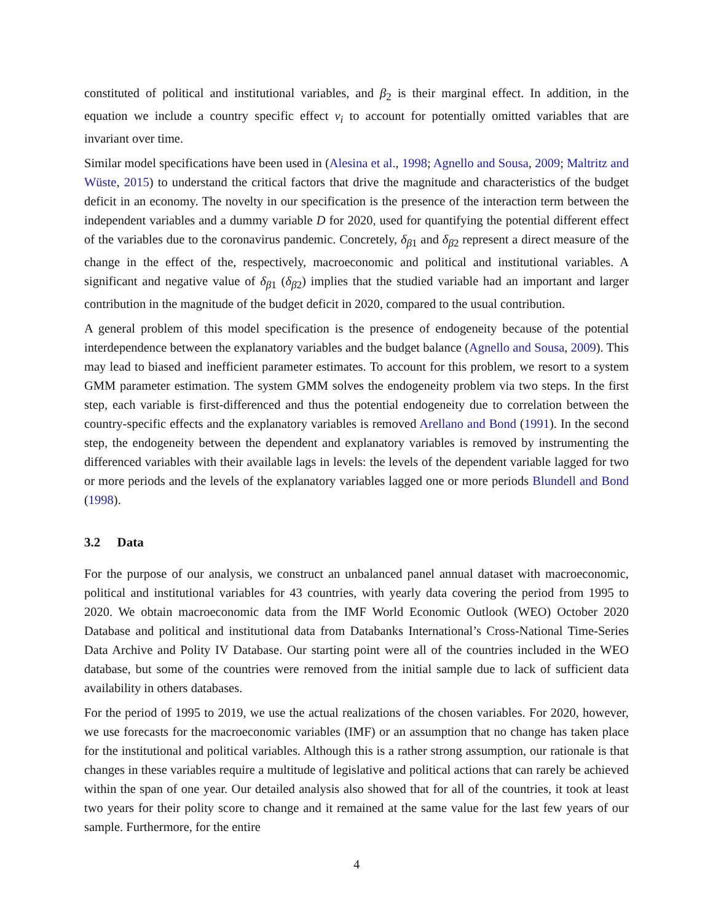constituted of political and institutional variables, and β<sub>2</sub> is their marginal effect. In addition, in the equation we include a country specific effect v<sub>i</sub> to account for potentially omitted variables that are invariant over time.
Similar model specifications have been used in (Alesina et al., 1998; Agnello and Sousa, 2009; Maltritz and Wüste, 2015) to understand the critical factors that drive the magnitude and characteristics of the budget deficit in an economy. The novelty in our specification is the presence of the interaction term between the independent variables and a dummy variable D for 2020, used for quantifying the potential different effect of the variables due to the coronavirus pandemic. Concretely, δ<sub>β1</sub> and δ<sub>β2</sub> represent a direct measure of the change in the effect of the, respectively, macroeconomic and political and institutional variables. A significant and negative value of δ<sub>β1</sub> (δ<sub>β2</sub>) implies that the studied variable had an important and larger contribution in the magnitude of the budget deficit in 2020, compared to the usual contribution.
A general problem of this model specification is the presence of endogeneity because of the potential interdependence between the explanatory variables and the budget balance (Agnello and Sousa, 2009). This may lead to biased and inefficient parameter estimates. To account for this problem, we resort to a system GMM parameter estimation. The system GMM solves the endogeneity problem via two steps. In the first step, each variable is first-differenced and thus the potential endogeneity due to correlation between the country-specific effects and the explanatory variables is removed Arellano and Bond (1991). In the second step, the endogeneity between the dependent and explanatory variables is removed by instrumenting the differenced variables with their available lags in levels: the levels of the dependent variable lagged for two or more periods and the levels of the explanatory variables lagged one or more periods Blundell and Bond (1998).
3.2 Data
For the purpose of our analysis, we construct an unbalanced panel annual dataset with macroeconomic, political and institutional variables for 43 countries, with yearly data covering the period from 1995 to 2020. We obtain macroeconomic data from the IMF World Economic Outlook (WEO) October 2020 Database and political and institutional data from Databanks International’s Cross-National Time-Series Data Archive and Polity IV Database. Our starting point were all of the countries included in the WEO database, but some of the countries were removed from the initial sample due to lack of sufficient data availability in others databases.
For the period of 1995 to 2019, we use the actual realizations of the chosen variables. For 2020, however, we use forecasts for the macroeconomic variables (IMF) or an assumption that no change has taken place for the institutional and political variables. Although this is a rather strong assumption, our rationale is that changes in these variables require a multitude of legislative and political actions that can rarely be achieved within the span of one year. Our detailed analysis also showed that for all of the countries, it took at least two years for their polity score to change and it remained at the same value for the last few years of our sample. Furthermore, for the entire
4